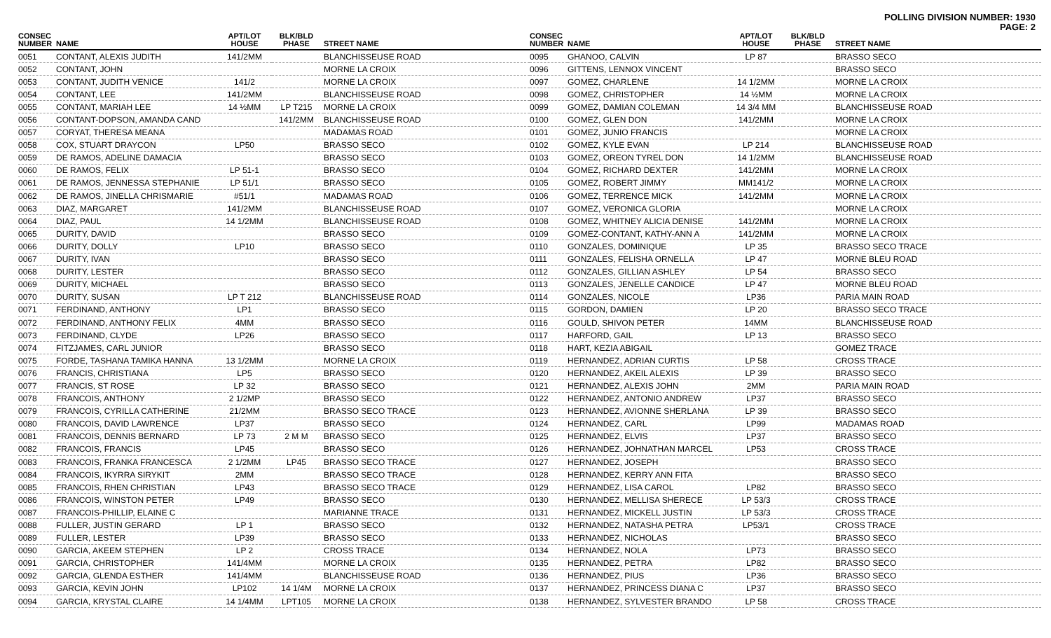POLLING DIVISION NUMBER: 1930
PAGE: 2
| CONSEC NUMBER | NAME | APT/LOT HOUSE | BLK/BLD PHASE | STREET NAME |
| --- | --- | --- | --- | --- |
| 0051 | CONTANT, ALEXIS JUDITH | 141/2MM | | BLANCHISSEUSE ROAD |
| 0052 | CONTANT, JOHN | | | MORNE LA CROIX |
| 0053 | CONTANT, JUDITH VENICE | 141/2 | | MORNE LA CROIX |
| 0054 | CONTANT, LEE | 141/2MM | | BLANCHISSEUSE ROAD |
| 0055 | CONTANT, MARIAH LEE | 14 ½MM | LP T215 | MORNE LA CROIX |
| 0056 | CONTANT-DOPSON, AMANDA CAND | | 141/2MM | BLANCHISSEUSE ROAD |
| 0057 | CORYAT, THERESA MEANA | | | MADAMAS ROAD |
| 0058 | COX, STUART DRAYCON | LP50 | | BRASSO SECO |
| 0059 | DE RAMOS, ADELINE DAMACIA | | | BRASSO SECO |
| 0060 | DE RAMOS, FELIX | LP 51-1 | | BRASSO SECO |
| 0061 | DE RAMOS, JENNESSA STEPHANIE | LP 51/1 | | BRASSO SECO |
| 0062 | DE RAMOS, JINELLA CHRISMARIE | #51/1 | | MADAMAS ROAD |
| 0063 | DIAZ, MARGARET | 141/2MM | | BLANCHISSEUSE ROAD |
| 0064 | DIAZ, PAUL | 14 1/2MM | | BLANCHISSEUSE ROAD |
| 0065 | DURITY, DAVID | | | BRASSO SECO |
| 0066 | DURITY, DOLLY | LP10 | | BRASSO SECO |
| 0067 | DURITY, IVAN | | | BRASSO SECO |
| 0068 | DURITY, LESTER | | | BRASSO SECO |
| 0069 | DURITY, MICHAEL | | | BRASSO SECO |
| 0070 | DURITY, SUSAN | LP T 212 | | BLANCHISSEUSE ROAD |
| 0071 | FERDINAND, ANTHONY | LP1 | | BRASSO SECO |
| 0072 | FERDINAND, ANTHONY FELIX | 4MM | | BRASSO SECO |
| 0073 | FERDINAND, CLYDE | LP26 | | BRASSO SECO |
| 0074 | FITZJAMES, CARL JUNIOR | | | BRASSO SECO |
| 0075 | FORDE, TASHANA TAMIKA HANNA | 13 1/2MM | | MORNE LA CROIX |
| 0076 | FRANCIS, CHRISTIANA | LP5 | | BRASSO SECO |
| 0077 | FRANCIS, ST ROSE | LP 32 | | BRASSO SECO |
| 0078 | FRANCOIS, ANTHONY | 2 1/2MP | | BRASSO SECO |
| 0079 | FRANCOIS, CYRILLA CATHERINE | 21/2MM | | BRASSO SECO TRACE |
| 0080 | FRANCOIS, DAVID LAWRENCE | LP37 | | BRASSO SECO |
| 0081 | FRANCOIS, DENNIS BERNARD | LP 73 | 2 M M | BRASSO SECO |
| 0082 | FRANCOIS, FRANCIS | LP45 | | BRASSO SECO |
| 0083 | FRANCOIS, FRANKA FRANCESCA | 2 1/2MM | LP45 | BRASSO SECO TRACE |
| 0084 | FRANCOIS, IKYRRA SIRYKIT | 2MM | | BRASSO SECO TRACE |
| 0085 | FRANCOIS, RHEN CHRISTIAN | LP43 | | BRASSO SECO TRACE |
| 0086 | FRANCOIS, WINSTON PETER | LP49 | | BRASSO SECO |
| 0087 | FRANCOIS-PHILLIP, ELAINE C | | | MARIANNE TRACE |
| 0088 | FULLER, JUSTIN GERARD | LP 1 | | BRASSO SECO |
| 0089 | FULLER, LESTER | LP39 | | BRASSO SECO |
| 0090 | GARCIA, AKEEM STEPHEN | LP 2 | | CROSS TRACE |
| 0091 | GARCIA, CHRISTOPHER | 141/4MM | | MORNE LA CROIX |
| 0092 | GARCIA, GLENDA ESTHER | 141/4MM | | BLANCHISSEUSE ROAD |
| 0093 | GARCIA, KEVIN JOHN | LP102 | 14 1/4M | MORNE LA CROIX |
| 0094 | GARCIA, KRYSTAL CLAIRE | 14 1/4MM | LPT105 | MORNE LA CROIX |
| CONSEC NUMBER | NAME | APT/LOT HOUSE | BLK/BLD PHASE | STREET NAME |
| --- | --- | --- | --- | --- |
| 0095 | GHANOO, CALVIN | LP 87 | | BRASSO SECO |
| 0096 | GITTENS, LENNOX VINCENT | | | BRASSO SECO |
| 0097 | GOMEZ, CHARLENE | 14 1/2MM | | MORNE LA CROIX |
| 0098 | GOMEZ, CHRISTOPHER | 14 ½MM | | MORNE LA CROIX |
| 0099 | GOMEZ, DAMIAN COLEMAN | 14 3/4 MM | | BLANCHISSEUSE ROAD |
| 0100 | GOMEZ, GLEN DON | 141/2MM | | MORNE LA CROIX |
| 0101 | GOMEZ, JUNIO FRANCIS | | | MORNE LA CROIX |
| 0102 | GOMEZ, KYLE EVAN | LP 214 | | BLANCHISSEUSE ROAD |
| 0103 | GOMEZ, OREON TYREL DON | 14 1/2MM | | BLANCHISSEUSE ROAD |
| 0104 | GOMEZ, RICHARD DEXTER | 141/2MM | | MORNE LA CROIX |
| 0105 | GOMEZ, ROBERT JIMMY | MM141/2 | | MORNE LA CROIX |
| 0106 | GOMEZ, TERRENCE MICK | 141/2MM | | MORNE LA CROIX |
| 0107 | GOMEZ, VERONICA GLORIA | | | MORNE LA CROIX |
| 0108 | GOMEZ, WHITNEY ALICIA DENISE | 141/2MM | | MORNE LA CROIX |
| 0109 | GOMEZ-CONTANT, KATHY-ANN A | 141/2MM | | MORNE LA CROIX |
| 0110 | GONZALES, DOMINIQUE | LP 35 | | BRASSO SECO TRACE |
| 0111 | GONZALES, FELISHA ORNELLA | LP 47 | | MORNE BLEU ROAD |
| 0112 | GONZALES, GILLIAN ASHLEY | LP 54 | | BRASSO SECO |
| 0113 | GONZALES, JENELLE CANDICE | LP 47 | | MORNE BLEU ROAD |
| 0114 | GONZALES, NICOLE | LP36 | | PARIA MAIN ROAD |
| 0115 | GORDON, DAMIEN | LP 20 | | BRASSO SECO TRACE |
| 0116 | GOULD, SHIVON PETER | 14MM | | BLANCHISSEUSE ROAD |
| 0117 | HARFORD, GAIL | LP 13 | | BRASSO SECO |
| 0118 | HART, KEZIA ABIGAIL | | | GOMEZ TRACE |
| 0119 | HERNANDEZ, ADRIAN CURTIS | LP 58 | | CROSS TRACE |
| 0120 | HERNANDEZ, AKEIL ALEXIS | LP 39 | | BRASSO SECO |
| 0121 | HERNANDEZ, ALEXIS JOHN | 2MM | | PARIA MAIN ROAD |
| 0122 | HERNANDEZ, ANTONIO ANDREW | LP37 | | BRASSO SECO |
| 0123 | HERNANDEZ, AVIONNE SHERLANA | LP 39 | | BRASSO SECO |
| 0124 | HERNANDEZ, CARL | LP99 | | MADAMAS ROAD |
| 0125 | HERNANDEZ, ELVIS | LP37 | | BRASSO SECO |
| 0126 | HERNANDEZ, JOHNATHAN MARCEL | LP53 | | CROSS TRACE |
| 0127 | HERNANDEZ, JOSEPH | | | BRASSO SECO |
| 0128 | HERNANDEZ, KERRY ANN FITA | | | BRASSO SECO |
| 0129 | HERNANDEZ, LISA CAROL | LP82 | | BRASSO SECO |
| 0130 | HERNANDEZ, MELLISA SHERECE | LP 53/3 | | CROSS TRACE |
| 0131 | HERNANDEZ, MICKELL JUSTIN | LP 53/3 | | CROSS TRACE |
| 0132 | HERNANDEZ, NATASHA PETRA | LP53/1 | | CROSS TRACE |
| 0133 | HERNANDEZ, NICHOLAS | | | BRASSO SECO |
| 0134 | HERNANDEZ, NOLA | LP73 | | BRASSO SECO |
| 0135 | HERNANDEZ, PETRA | LP82 | | BRASSO SECO |
| 0136 | HERNANDEZ, PIUS | LP36 | | BRASSO SECO |
| 0137 | HERNANDEZ, PRINCESS DIANA C | LP37 | | BRASSO SECO |
| 0138 | HERNANDEZ, SYLVESTER BRANDO | LP 58 | | CROSS TRACE |